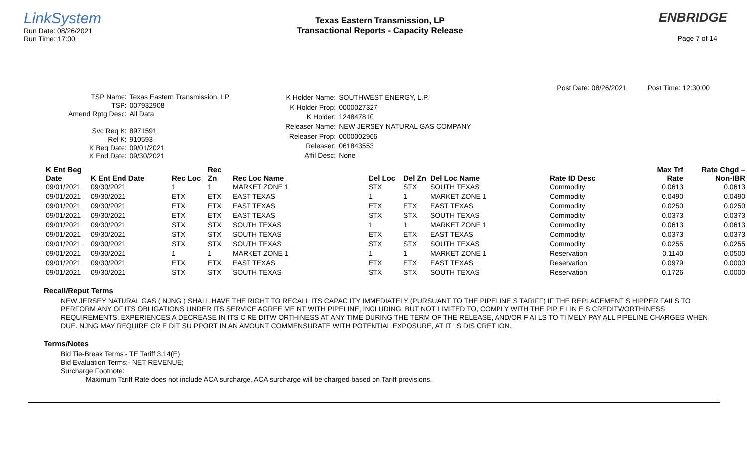LinkSystem
Run Date: 08/26/2021
Run Time: 17:00
Texas Eastern Transmission, LP
Transactional Reports - Capacity Release
ENBRIDGE
Page 7 of 14
Post Date: 08/26/2021 Post Time: 12:30:00
| TSP Name: | Texas Eastern Transmission, LP |
| TSP: | 007932908 |
| Amend Rptg Desc: | All Data |
| Svc Req K: | 8971591 |
| Rel K: | 910593 |
| K Beg Date: | 09/01/2021 |
| K End Date: | 09/30/2021 |
| K Holder Name: | SOUTHWEST ENERGY, L.P. |
| K Holder Prop: | 0000027327 |
| K Holder: | 124847810 |
| Releaser Name: | NEW JERSEY NATURAL GAS COMPANY |
| Releaser Prop: | 0000002966 |
| Releaser: | 061843553 |
| Affil Desc: | None |
| K Ent Beg Date | K Ent End Date | Rec Loc | Rec Zn | Rec Loc Name | Del Loc | Del Zn | Del Loc Name | Rate ID Desc | Max Trf Rate | Rate Chgd – Non-IBR |
| --- | --- | --- | --- | --- | --- | --- | --- | --- | --- | --- |
| 09/01/2021 | 09/30/2021 | 1 | 1 | MARKET ZONE 1 | STX | STX | SOUTH TEXAS | Commodity | 0.0613 | 0.0613 |
| 09/01/2021 | 09/30/2021 | ETX | ETX | EAST TEXAS | 1 | 1 | MARKET ZONE 1 | Commodity | 0.0490 | 0.0490 |
| 09/01/2021 | 09/30/2021 | ETX | ETX | EAST TEXAS | ETX | ETX | EAST TEXAS | Commodity | 0.0250 | 0.0250 |
| 09/01/2021 | 09/30/2021 | ETX | ETX | EAST TEXAS | STX | STX | SOUTH TEXAS | Commodity | 0.0373 | 0.0373 |
| 09/01/2021 | 09/30/2021 | STX | STX | SOUTH TEXAS | 1 | 1 | MARKET ZONE 1 | Commodity | 0.0613 | 0.0613 |
| 09/01/2021 | 09/30/2021 | STX | STX | SOUTH TEXAS | ETX | ETX | EAST TEXAS | Commodity | 0.0373 | 0.0373 |
| 09/01/2021 | 09/30/2021 | STX | STX | SOUTH TEXAS | STX | STX | SOUTH TEXAS | Commodity | 0.0255 | 0.0255 |
| 09/01/2021 | 09/30/2021 | 1 | 1 | MARKET ZONE 1 | 1 | 1 | MARKET ZONE 1 | Reservation | 0.1140 | 0.0500 |
| 09/01/2021 | 09/30/2021 | ETX | ETX | EAST TEXAS | ETX | ETX | EAST TEXAS | Reservation | 0.0979 | 0.0000 |
| 09/01/2021 | 09/30/2021 | STX | STX | SOUTH TEXAS | STX | STX | SOUTH TEXAS | Reservation | 0.1726 | 0.0000 |
Recall/Reput Terms
NEW JERSEY NATURAL GAS ( NJNG ) SHALL HAVE THE RIGHT TO RECALL ITS CAPAC ITY IMMEDIATELY (PURSUANT TO THE PIPELINE S TARIFF) IF THE REPLACEMENT S HIPPER FAILS TO PERFORM ANY OF ITS OBLIGATIONS UNDER ITS SERVICE AGREE ME NT WITH PIPELINE, INCLUDING, BUT NOT LIMITED TO, COMPLY WITH THE PIP E LIN E S CREDITWORTHINESS REQUIREMENTS, EXPERIENCES A DECREASE IN ITS C RE DITW ORTHINESS AT ANY TIME DURING THE TERM OF THE RELEASE, AND/OR F AI LS TO TI MELY PAY ALL PIPELINE CHARGES WHEN DUE. NJNG MAY REQUIRE CR E DIT SU PPORT IN AN AMOUNT COMMENSURATE WITH POTENTIAL EXPOSURE, AT IT ' S DIS CRET ION.
Terms/Notes
Bid Tie-Break Terms:- TE Tariff 3.14(E)
Bid Evaluation Terms:- NET REVENUE;
Surcharge Footnote:
Maximum Tariff Rate does not include ACA surcharge, ACA surcharge will be charged based on Tariff provisions.